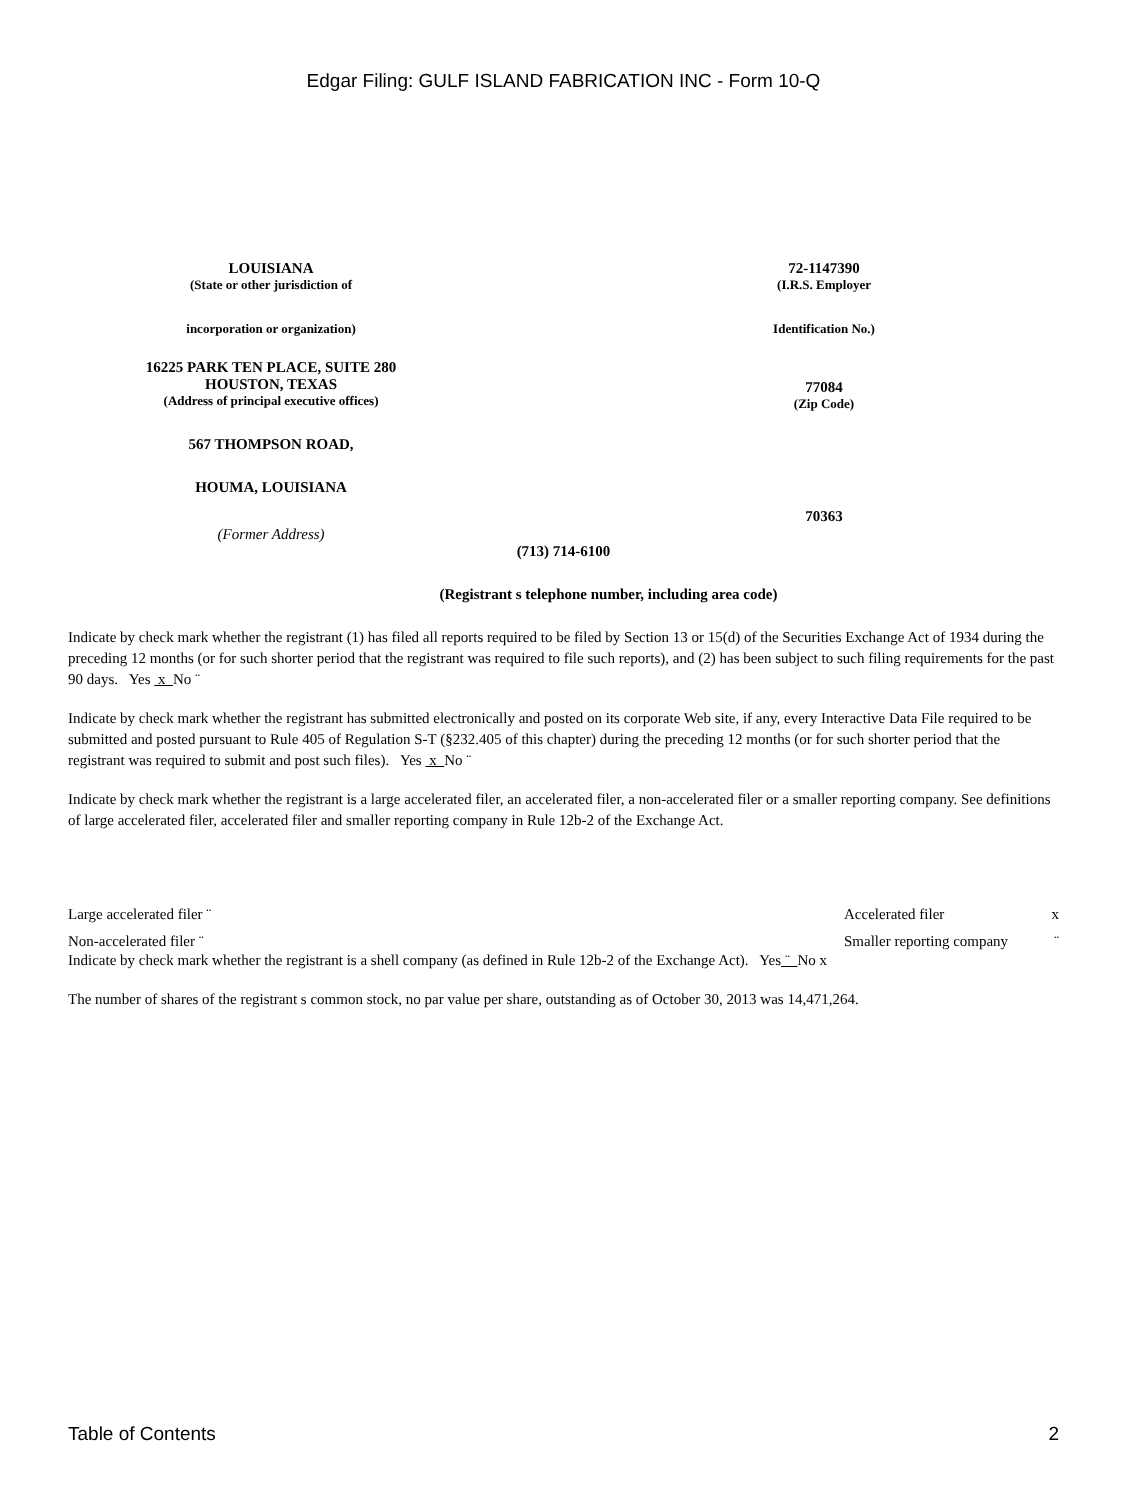Edgar Filing: GULF ISLAND FABRICATION INC - Form 10-Q
LOUISIANA
(State or other jurisdiction of
incorporation or organization)
72-1147390
(I.R.S. Employer
Identification No.)
16225 PARK TEN PLACE, SUITE 280
HOUSTON, TEXAS
(Address of principal executive offices)
77084
(Zip Code)
567 THOMPSON ROAD,
HOUMA, LOUISIANA
(Former Address)
70363
(713) 714-6100
(Registrant s telephone number, including area code)
Indicate by check mark whether the registrant (1) has filed all reports required to be filed by Section 13 or 15(d) of the Securities Exchange Act of 1934 during the preceding 12 months (or for such shorter period that the registrant was required to file such reports), and (2) has been subject to such filing requirements for the past 90 days. Yes x No ¨
Indicate by check mark whether the registrant has submitted electronically and posted on its corporate Web site, if any, every Interactive Data File required to be submitted and posted pursuant to Rule 405 of Regulation S-T (§232.405 of this chapter) during the preceding 12 months (or for such shorter period that the registrant was required to submit and post such files). Yes x No ¨
Indicate by check mark whether the registrant is a large accelerated filer, an accelerated filer, a non-accelerated filer or a smaller reporting company. See definitions of large accelerated filer, accelerated filer and smaller reporting company in Rule 12b-2 of the Exchange Act.
Large accelerated filer ¨ Accelerated filer x
Non-accelerated filer ¨ Smaller reporting company ¨
Indicate by check mark whether the registrant is a shell company (as defined in Rule 12b-2 of the Exchange Act). Yes ¨ No x
The number of shares of the registrant s common stock, no par value per share, outstanding as of October 30, 2013 was 14,471,264.
Table of Contents 2